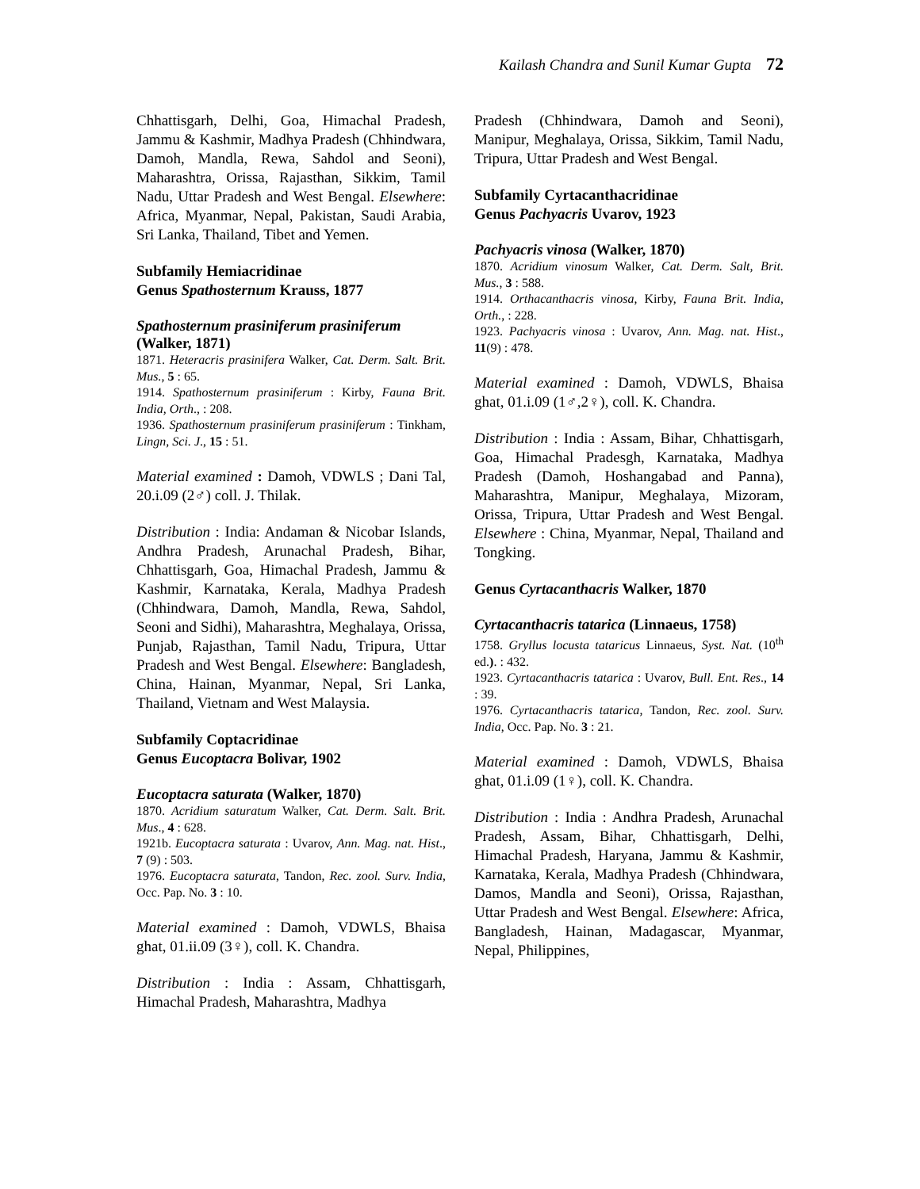Kailash Chandra and Sunil Kumar Gupta 72
Chhattisgarh, Delhi, Goa, Himachal Pradesh, Jammu & Kashmir, Madhya Pradesh (Chhindwara, Damoh, Mandla, Rewa, Sahdol and Seoni), Maharashtra, Orissa, Rajasthan, Sikkim, Tamil Nadu, Uttar Pradesh and West Bengal. Elsewhere: Africa, Myanmar, Nepal, Pakistan, Saudi Arabia, Sri Lanka, Thailand, Tibet and Yemen.
Subfamily Hemiacridinae
Genus Spathosternum Krauss, 1877
Spathosternum prasiniferum prasiniferum (Walker, 1871)
1871. Heteracris prasinifera Walker, Cat. Derm. Salt. Brit. Mus., 5 : 65.
1914. Spathosternum prasiniferum : Kirby, Fauna Brit. India, Orth., : 208.
1936. Spathosternum prasiniferum prasiniferum : Tinkham, Lingn, Sci. J., 15 : 51.
Material examined : Damoh, VDWLS ; Dani Tal, 20.i.09 (2♂) coll. J. Thilak.
Distribution : India: Andaman & Nicobar Islands, Andhra Pradesh, Arunachal Pradesh, Bihar, Chhattisgarh, Goa, Himachal Pradesh, Jammu & Kashmir, Karnataka, Kerala, Madhya Pradesh (Chhindwara, Damoh, Mandla, Rewa, Sahdol, Seoni and Sidhi), Maharashtra, Meghalaya, Orissa, Punjab, Rajasthan, Tamil Nadu, Tripura, Uttar Pradesh and West Bengal. Elsewhere: Bangladesh, China, Hainan, Myanmar, Nepal, Sri Lanka, Thailand, Vietnam and West Malaysia.
Subfamily Coptacridinae
Genus Eucoptacra Bolivar, 1902
Eucoptacra saturata (Walker, 1870)
1870. Acridium saturatum Walker, Cat. Derm. Salt. Brit. Mus., 4 : 628.
1921b. Eucoptacra saturata : Uvarov, Ann. Mag. nat. Hist., 7 (9) : 503.
1976. Eucoptacra saturata, Tandon, Rec. zool. Surv. India, Occ. Pap. No. 3 : 10.
Material examined : Damoh, VDWLS, Bhaisa ghat, 01.ii.09 (3♀), coll. K. Chandra.
Distribution : India : Assam, Chhattisgarh, Himachal Pradesh, Maharashtra, Madhya
Pradesh (Chhindwara, Damoh and Seoni), Manipur, Meghalaya, Orissa, Sikkim, Tamil Nadu, Tripura, Uttar Pradesh and West Bengal.
Subfamily Cyrtacanthacridinae
Genus Pachyacris Uvarov, 1923
Pachyacris vinosa (Walker, 1870)
1870. Acridium vinosum Walker, Cat. Derm. Salt, Brit. Mus., 3 : 588.
1914. Orthacanthacris vinosa, Kirby, Fauna Brit. India, Orth., : 228.
1923. Pachyacris vinosa : Uvarov, Ann. Mag. nat. Hist., 11(9) : 478.
Material examined : Damoh, VDWLS, Bhaisa ghat, 01.i.09 (1♂,2♀), coll. K. Chandra.
Distribution : India : Assam, Bihar, Chhattisgarh, Goa, Himachal Pradesgh, Karnataka, Madhya Pradesh (Damoh, Hoshangabad and Panna), Maharashtra, Manipur, Meghalaya, Mizoram, Orissa, Tripura, Uttar Pradesh and West Bengal. Elsewhere : China, Myanmar, Nepal, Thailand and Tongking.
Genus Cyrtacanthacris Walker, 1870
Cyrtacanthacris tatarica (Linnaeus, 1758)
1758. Gryllus locusta tataricus Linnaeus, Syst. Nat. (10<sup>th</sup> ed.). : 432.
1923. Cyrtacanthacris tatarica : Uvarov, Bull. Ent. Res., 14 : 39.
1976. Cyrtacanthacris tatarica, Tandon, Rec. zool. Surv. India, Occ. Pap. No. 3 : 21.
Material examined : Damoh, VDWLS, Bhaisa ghat, 01.i.09 (1♀), coll. K. Chandra.
Distribution : India : Andhra Pradesh, Arunachal Pradesh, Assam, Bihar, Chhattisgarh, Delhi, Himachal Pradesh, Haryana, Jammu & Kashmir, Karnataka, Kerala, Madhya Pradesh (Chhindwara, Damos, Mandla and Seoni), Orissa, Rajasthan, Uttar Pradesh and West Bengal. Elsewhere: Africa, Bangladesh, Hainan, Madagascar, Myanmar, Nepal, Philippines,